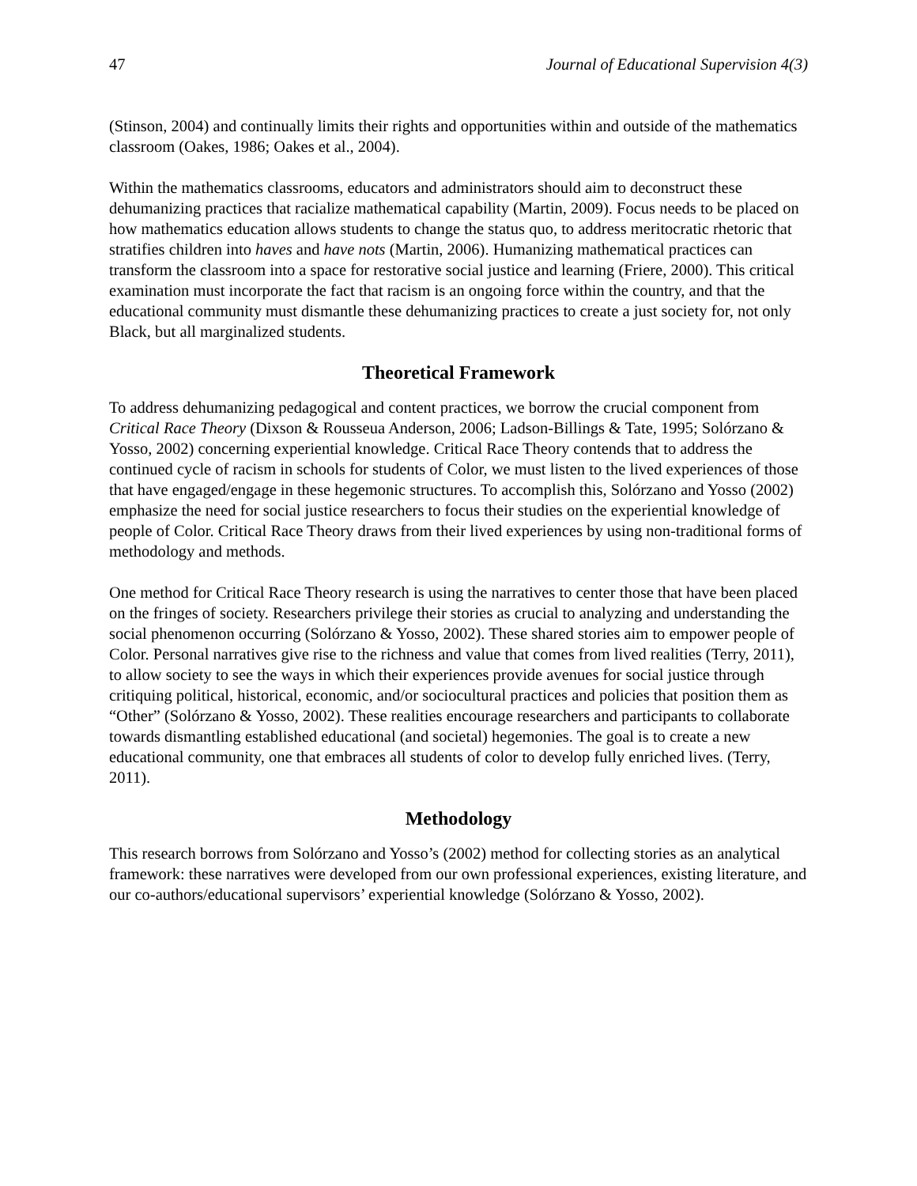47 Journal of Educational Supervision 4(3)
(Stinson, 2004) and continually limits their rights and opportunities within and outside of the mathematics classroom (Oakes, 1986; Oakes et al., 2004).
Within the mathematics classrooms, educators and administrators should aim to deconstruct these dehumanizing practices that racialize mathematical capability (Martin, 2009). Focus needs to be placed on how mathematics education allows students to change the status quo, to address meritocratic rhetoric that stratifies children into haves and have nots (Martin, 2006). Humanizing mathematical practices can transform the classroom into a space for restorative social justice and learning (Friere, 2000). This critical examination must incorporate the fact that racism is an ongoing force within the country, and that the educational community must dismantle these dehumanizing practices to create a just society for, not only Black, but all marginalized students.
Theoretical Framework
To address dehumanizing pedagogical and content practices, we borrow the crucial component from Critical Race Theory (Dixson & Rousseua Anderson, 2006; Ladson-Billings & Tate, 1995; Solórzano & Yosso, 2002) concerning experiential knowledge. Critical Race Theory contends that to address the continued cycle of racism in schools for students of Color, we must listen to the lived experiences of those that have engaged/engage in these hegemonic structures. To accomplish this, Solórzano and Yosso (2002) emphasize the need for social justice researchers to focus their studies on the experiential knowledge of people of Color. Critical Race Theory draws from their lived experiences by using non-traditional forms of methodology and methods.
One method for Critical Race Theory research is using the narratives to center those that have been placed on the fringes of society. Researchers privilege their stories as crucial to analyzing and understanding the social phenomenon occurring (Solórzano & Yosso, 2002). These shared stories aim to empower people of Color. Personal narratives give rise to the richness and value that comes from lived realities (Terry, 2011), to allow society to see the ways in which their experiences provide avenues for social justice through critiquing political, historical, economic, and/or sociocultural practices and policies that position them as “Other” (Solórzano & Yosso, 2002). These realities encourage researchers and participants to collaborate towards dismantling established educational (and societal) hegemonies. The goal is to create a new educational community, one that embraces all students of color to develop fully enriched lives. (Terry, 2011).
Methodology
This research borrows from Solórzano and Yosso’s (2002) method for collecting stories as an analytical framework: these narratives were developed from our own professional experiences, existing literature, and our co-authors/educational supervisors’ experiential knowledge (Solórzano & Yosso, 2002).